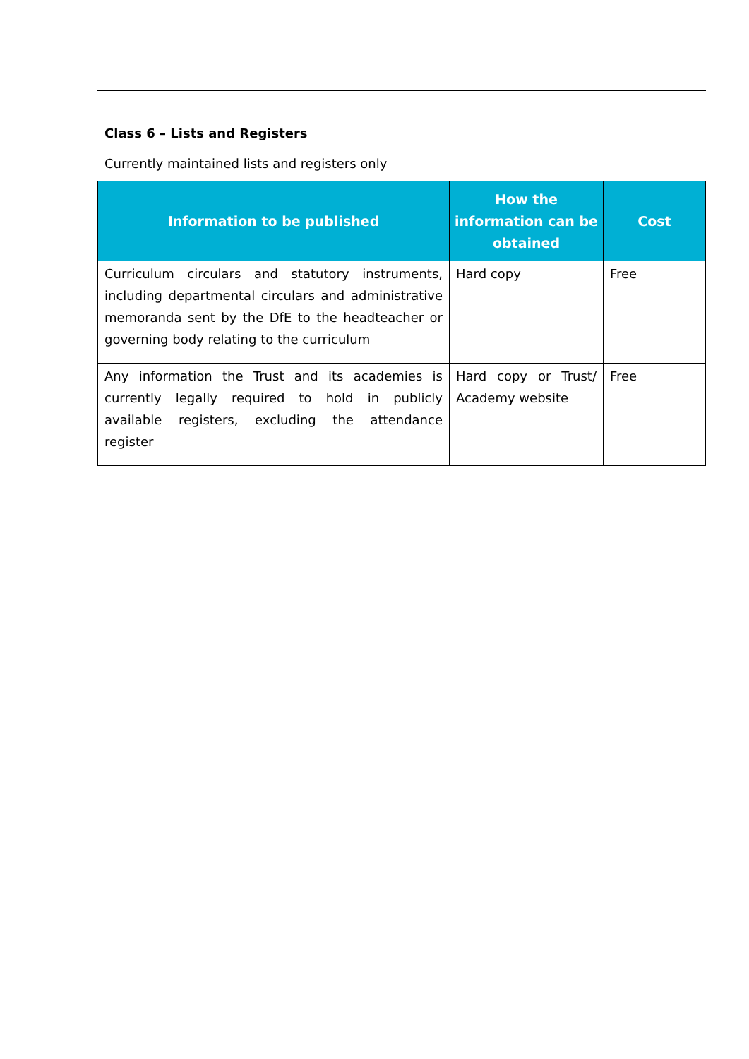Class 6 – Lists and Registers
Currently maintained lists and registers only
| Information to be published | How the information can be obtained | Cost |
| --- | --- | --- |
| Curriculum circulars and statutory instruments, including departmental circulars and administrative memoranda sent by the DfE to the headteacher or governing body relating to the curriculum | Hard copy | Free |
| Any information the Trust and its academies is currently legally required to hold in publicly available registers, excluding the attendance register | Hard copy or Trust/ Academy website | Free |